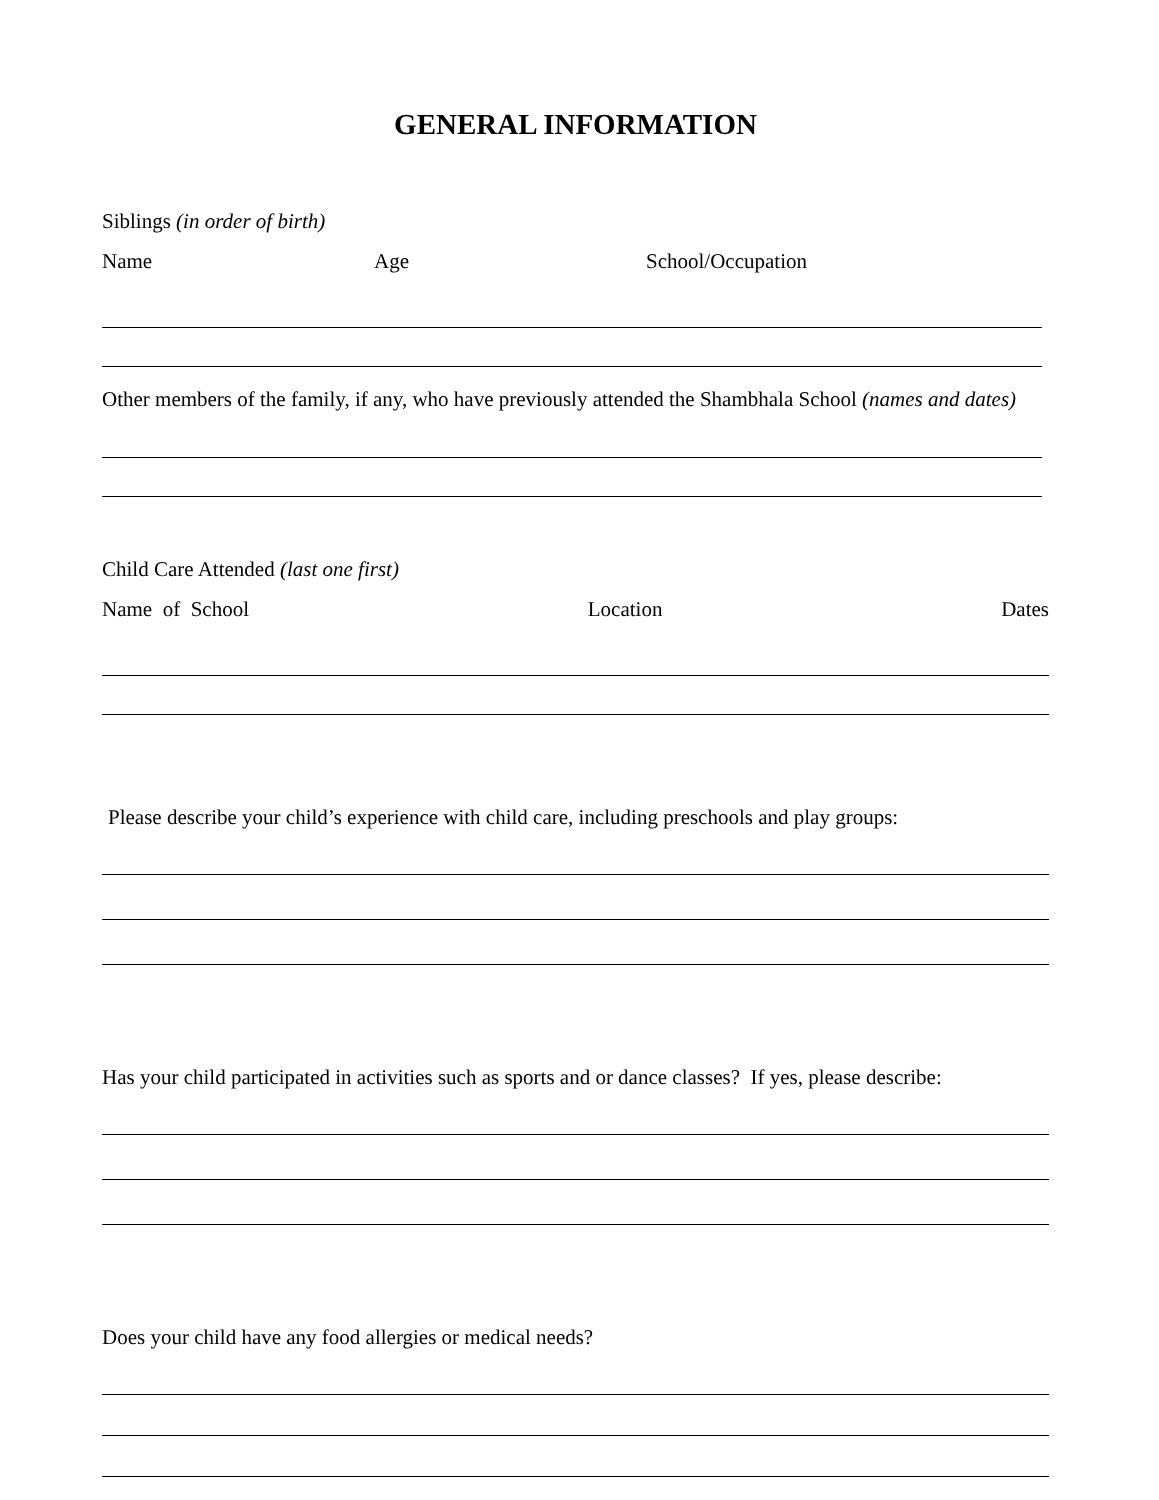GENERAL INFORMATION
Siblings (in order of birth)
Name Age School/Occupation
Other members of the family, if any, who have previously attended the Shambhala School (names and dates)
Child Care Attended (last one first)
Name of School Location Dates
Please describe your child’s experience with child care, including preschools and play groups:
Has your child participated in activities such as sports and or dance classes? If yes, please describe:
Does your child have any food allergies or medical needs?